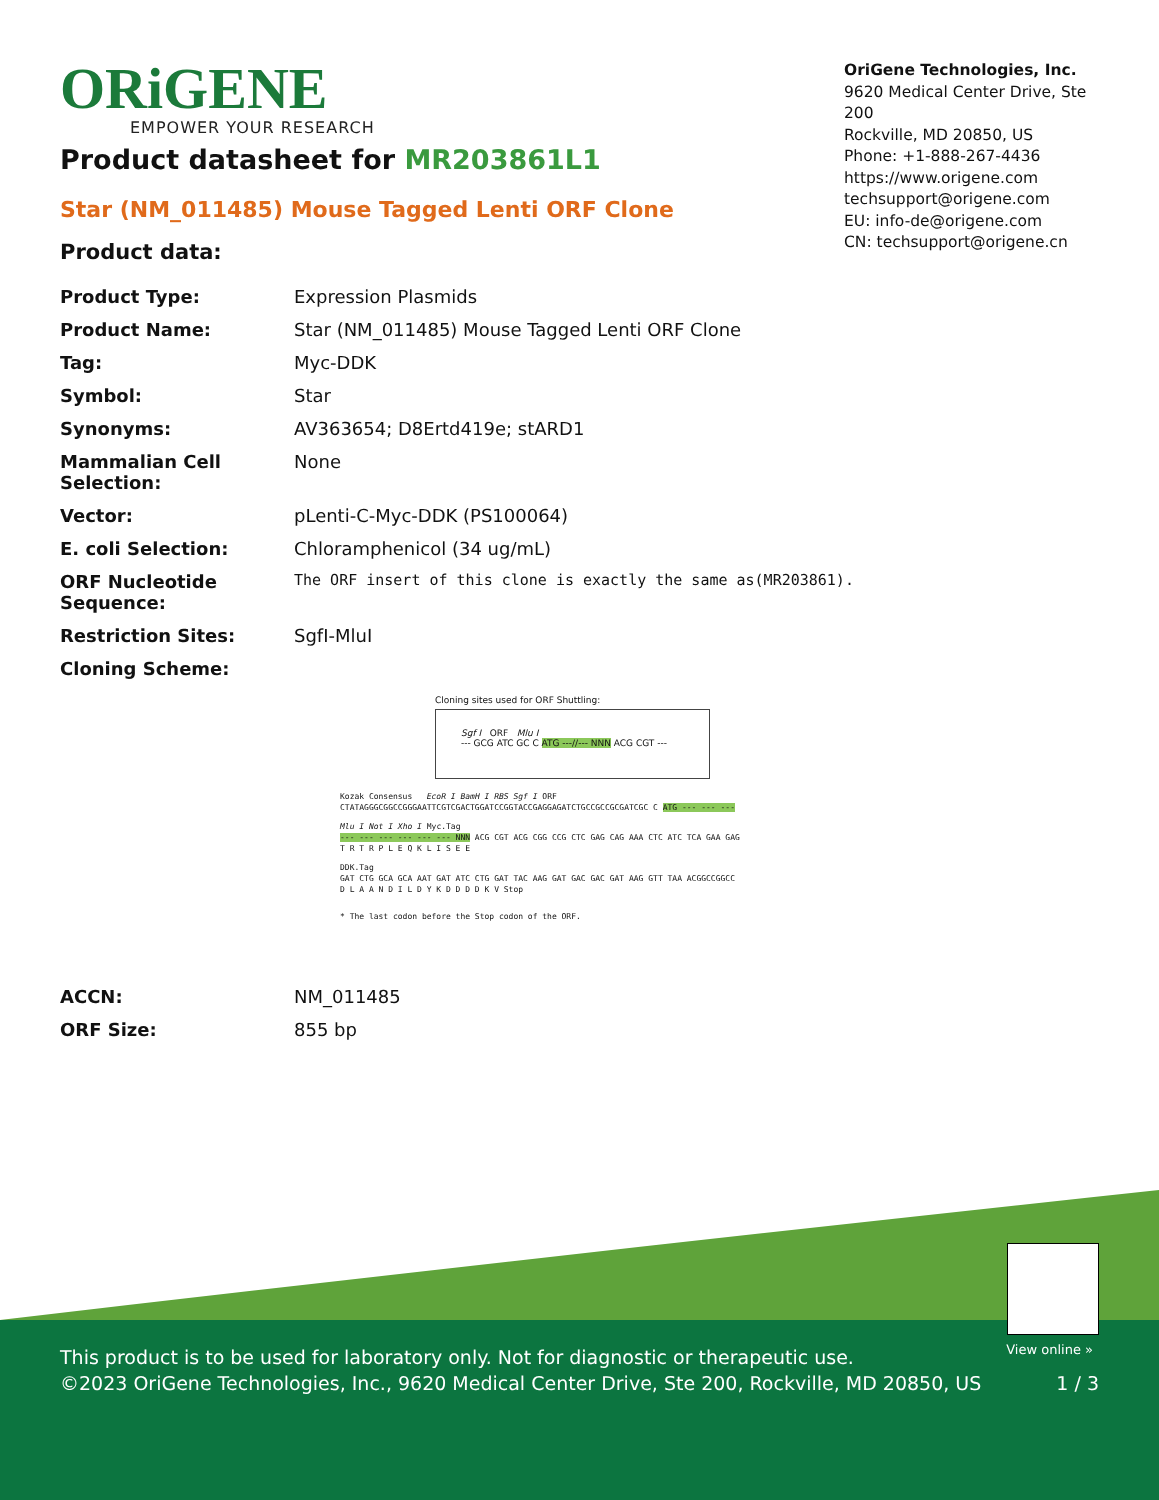ORiGENE
EMPOWER YOUR RESEARCH
OriGene Technologies, Inc.
9620 Medical Center Drive, Ste 200
Rockville, MD 20850, US
Phone: +1-888-267-4436
https://www.origene.com
techsupport@origene.com
EU: info-de@origene.com
CN: techsupport@origene.cn
Product datasheet for MR203861L1
Star (NM_011485) Mouse Tagged Lenti ORF Clone
Product data:
| Product Type: | Expression Plasmids |
| Product Name: | Star (NM_011485) Mouse Tagged Lenti ORF Clone |
| Tag: | Myc-DDK |
| Symbol: | Star |
| Synonyms: | AV363654; D8Ertd419e; stARD1 |
| Mammalian Cell Selection: | None |
| Vector: | pLenti-C-Myc-DDK (PS100064) |
| E. coli Selection: | Chloramphenicol (34 ug/mL) |
| ORF Nucleotide Sequence: | The ORF insert of this clone is exactly the same as(MR203861). |
| Restriction Sites: | SgfI-MluI |
| Cloning Scheme: | |
Cloning sites used for ORF Shuttling:
Sgf I ORF Mlu I
--- GCG ATC GC C ATG ---//--- NNN ACG CGT ---
Kozak Consensus EcoR I BamH I RBS Sgf I ORF
CTATAGGGCGGCCGGGAATTCGTCGACTGGATCCGGTACCGAGGAGATCTGCCGCCGCGATCGC C ATG --- --- ---
Mlu I Not I Xho I Myc.Tag
--- --- --- --- --- --- NNN ACG CGT ACG CGG CCG CTC GAG CAG AAA CTC ATC TCA GAA GAG
T R T R P L E Q K L I S E E
DDK.Tag
GAT CTG GCA GCA AAT GAT ATC CTG GAT TAC AAG GAT GAC GAC GAT AAG GTT TAA ACGGCCGGCC
D L A A N D I L D Y K D D D D K V Stop
* The last codon before the Stop codon of the ORF.
| ACCN: | NM_011485 |
| ORF Size: | 855 bp |
View online »
This product is to be used for laboratory only. Not for diagnostic or therapeutic use.
©2023 OriGene Technologies, Inc., 9620 Medical Center Drive, Ste 200, Rockville, MD 20850, US
1 / 3